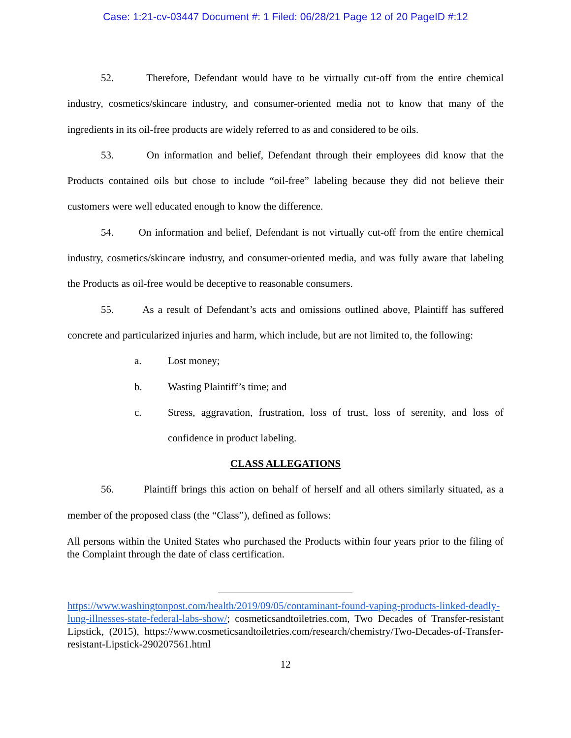Case: 1:21-cv-03447 Document #: 1 Filed: 06/28/21 Page 12 of 20 PageID #:12
52. Therefore, Defendant would have to be virtually cut-off from the entire chemical industry, cosmetics/skincare industry, and consumer-oriented media not to know that many of the ingredients in its oil-free products are widely referred to as and considered to be oils.
53. On information and belief, Defendant through their employees did know that the Products contained oils but chose to include “oil-free” labeling because they did not believe their customers were well educated enough to know the difference.
54. On information and belief, Defendant is not virtually cut-off from the entire chemical industry, cosmetics/skincare industry, and consumer-oriented media, and was fully aware that labeling the Products as oil-free would be deceptive to reasonable consumers.
55. As a result of Defendant’s acts and omissions outlined above, Plaintiff has suffered concrete and particularized injuries and harm, which include, but are not limited to, the following:
a. Lost money;
b. Wasting Plaintiff’s time; and
c. Stress, aggravation, frustration, loss of trust, loss of serenity, and loss of confidence in product labeling.
CLASS ALLEGATIONS
56. Plaintiff brings this action on behalf of herself and all others similarly situated, as a member of the proposed class (the “Class”), defined as follows:
All persons within the United States who purchased the Products within four years prior to the filing of the Complaint through the date of class certification.
https://www.washingtonpost.com/health/2019/09/05/contaminant-found-vaping-products-linked-deadly-lung-illnesses-state-federal-labs-show/; cosmeticsandtoiletries.com, Two Decades of Transfer-resistant Lipstick, (2015), https://www.cosmeticsandtoiletries.com/research/chemistry/Two-Decades-of-Transfer-resistant-Lipstick-290207561.html
12